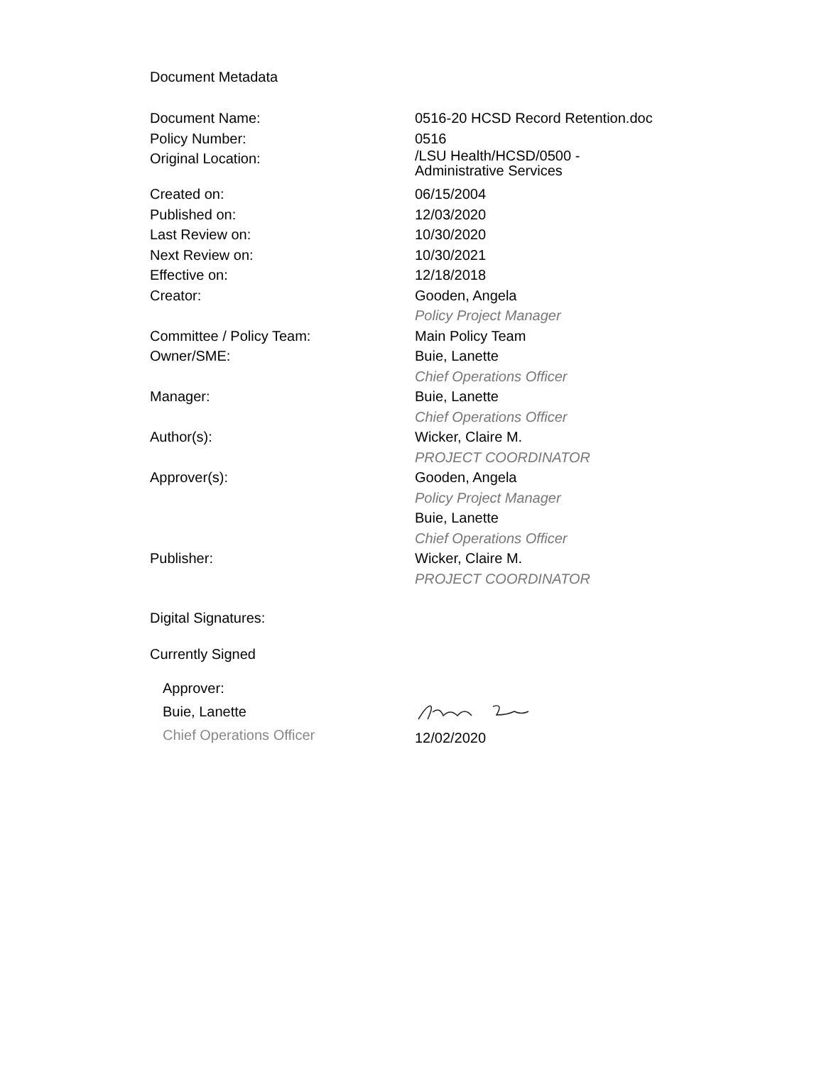Document Metadata
| Document Name: | 0516-20 HCSD Record Retention.doc |
| Policy Number: | 0516 |
| Original Location: | /LSU Health/HCSD/0500 - Administrative Services |
| Created on: | 06/15/2004 |
| Published on: | 12/03/2020 |
| Last Review on: | 10/30/2020 |
| Next Review on: | 10/30/2021 |
| Effective on: | 12/18/2018 |
| Creator: | Gooden, Angela Policy Project Manager |
| Committee / Policy Team: | Main Policy Team |
| Owner/SME: | Buie, Lanette Chief Operations Officer |
| Manager: | Buie, Lanette Chief Operations Officer |
| Author(s): | Wicker, Claire M. PROJECT COORDINATOR |
| Approver(s): | Gooden, Angela Policy Project Manager Buie, Lanette Chief Operations Officer |
| Publisher: | Wicker, Claire M. PROJECT COORDINATOR |
Digital Signatures:
Currently Signed
Approver:
Buie, Lanette
Chief Operations Officer
12/02/2020